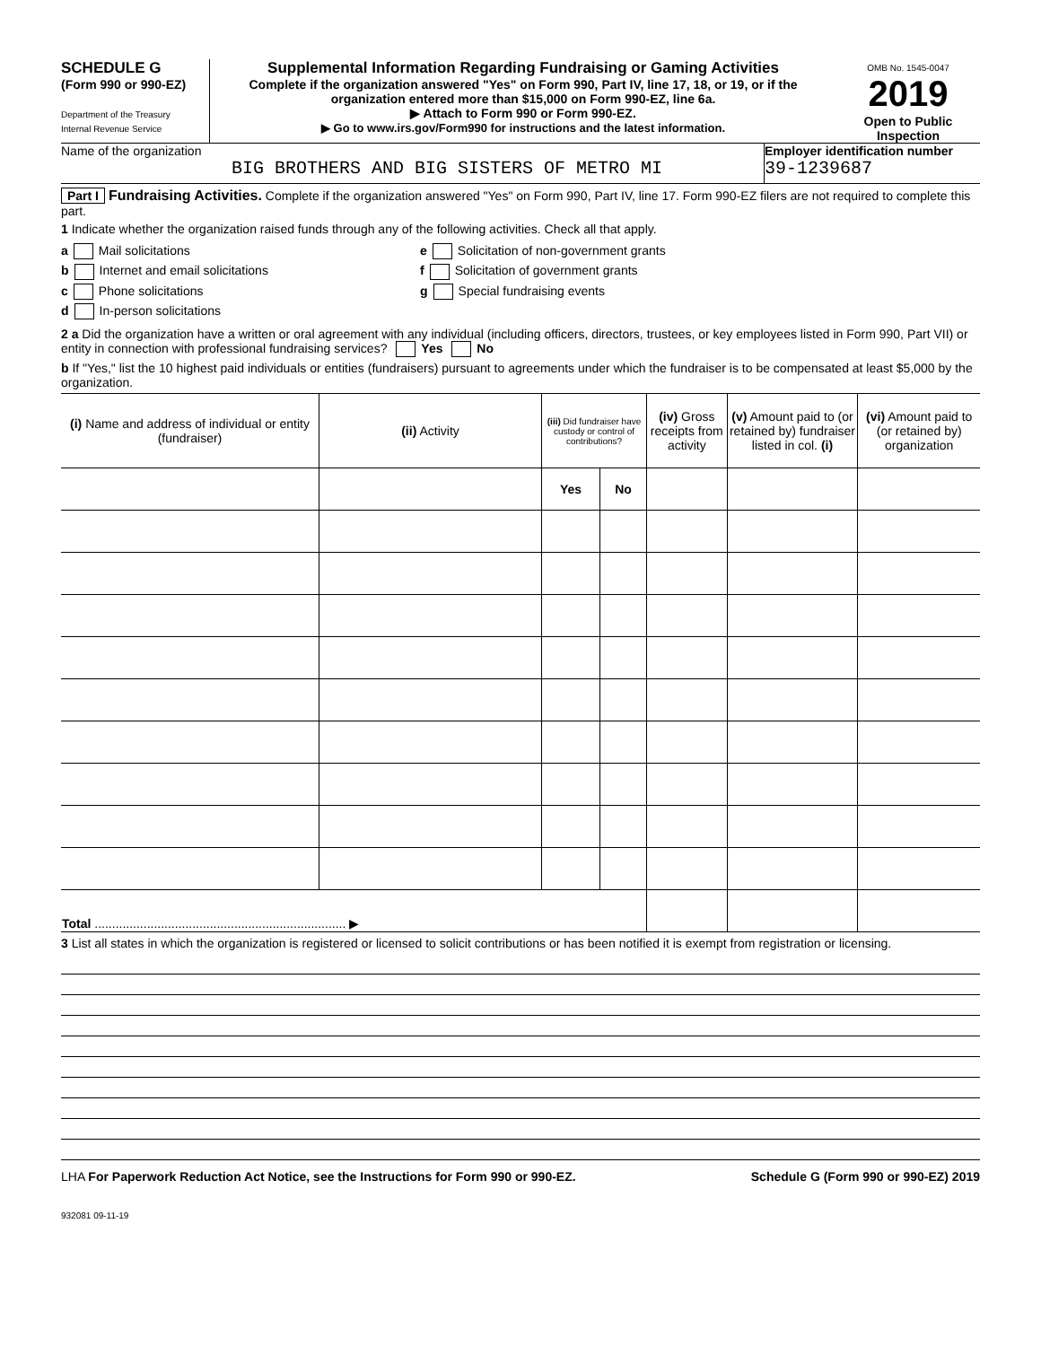SCHEDULE G
(Form 990 or 990-EZ)
Department of the Treasury
Internal Revenue Service
Supplemental Information Regarding Fundraising or Gaming Activities
Complete if the organization answered "Yes" on Form 990, Part IV, line 17, 18, or 19, or if the organization entered more than $15,000 on Form 990-EZ, line 6a.
▶ Attach to Form 990 or Form 990-EZ.
▶ Go to www.irs.gov/Form990 for instructions and the latest information.
OMB No. 1545-0047
2019
Open to Public Inspection
Name of the organization
BIG BROTHERS AND BIG SISTERS OF METRO MI
Employer identification number
39-1239687
Part I Fundraising Activities. Complete if the organization answered "Yes" on Form 990, Part IV, line 17. Form 990-EZ filers are not required to complete this part.
1 Indicate whether the organization raised funds through any of the following activities. Check all that apply.
a Mail solicitations
b Internet and email solicitations
c Phone solicitations
d In-person solicitations
e Solicitation of non-government grants
f Solicitation of government grants
g Special fundraising events
2 a Did the organization have a written or oral agreement with any individual (including officers, directors, trustees, or key employees listed in Form 990, Part VII) or entity in connection with professional fundraising services? Yes No
b If "Yes," list the 10 highest paid individuals or entities (fundraisers) pursuant to agreements under which the fundraiser is to be compensated at least $5,000 by the organization.
| (i) Name and address of individual or entity (fundraiser) | (ii) Activity | (iii) Did fundraiser have custody or control of contributions? | | (iv) Gross receipts from activity | (v) Amount paid to (or retained by) fundraiser listed in col. (i) | (vi) Amount paid to (or retained by) organization |
| --- | --- | --- | --- | --- | --- | --- |
| | | Yes | No | | | |
| Total ........................................................................ ▶ | | | | | | |
3 List all states in which the organization is registered or licensed to solicit contributions or has been notified it is exempt from registration or licensing.
LHA For Paperwork Reduction Act Notice, see the Instructions for Form 990 or 990-EZ. Schedule G (Form 990 or 990-EZ) 2019
932081 09-11-19